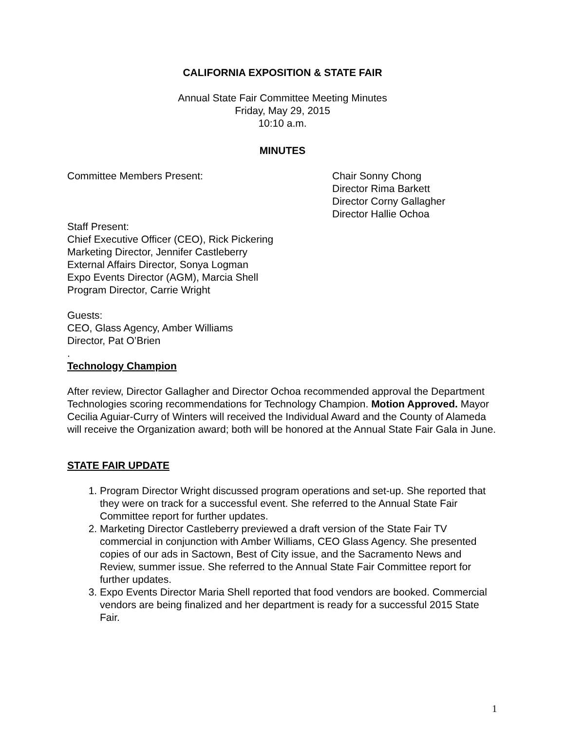CALIFORNIA EXPOSITION & STATE FAIR
Annual State Fair Committee Meeting Minutes
Friday, May 29, 2015
10:10 a.m.
MINUTES
Committee Members Present: Chair Sonny Chong
Director Rima Barkett
Director Corny Gallagher
Director Hallie Ochoa
Staff Present:
Chief Executive Officer (CEO), Rick Pickering
Marketing Director, Jennifer Castleberry
External Affairs Director, Sonya Logman
Expo Events Director (AGM), Marcia Shell
Program Director, Carrie Wright
Guests:
CEO, Glass Agency, Amber Williams
Director, Pat O’Brien
.
Technology Champion
After review, Director Gallagher and Director Ochoa recommended approval the Department Technologies scoring recommendations for Technology Champion. Motion Approved. Mayor Cecilia Aguiar-Curry of Winters will received the Individual Award and the County of Alameda will receive the Organization award; both will be honored at the Annual State Fair Gala in June.
STATE FAIR UPDATE
1. Program Director Wright discussed program operations and set-up. She reported that they were on track for a successful event. She referred to the Annual State Fair Committee report for further updates.
2. Marketing Director Castleberry previewed a draft version of the State Fair TV commercial in conjunction with Amber Williams, CEO Glass Agency. She presented copies of our ads in Sactown, Best of City issue, and the Sacramento News and Review, summer issue. She referred to the Annual State Fair Committee report for further updates.
3. Expo Events Director Maria Shell reported that food vendors are booked. Commercial vendors are being finalized and her department is ready for a successful 2015 State Fair.
1